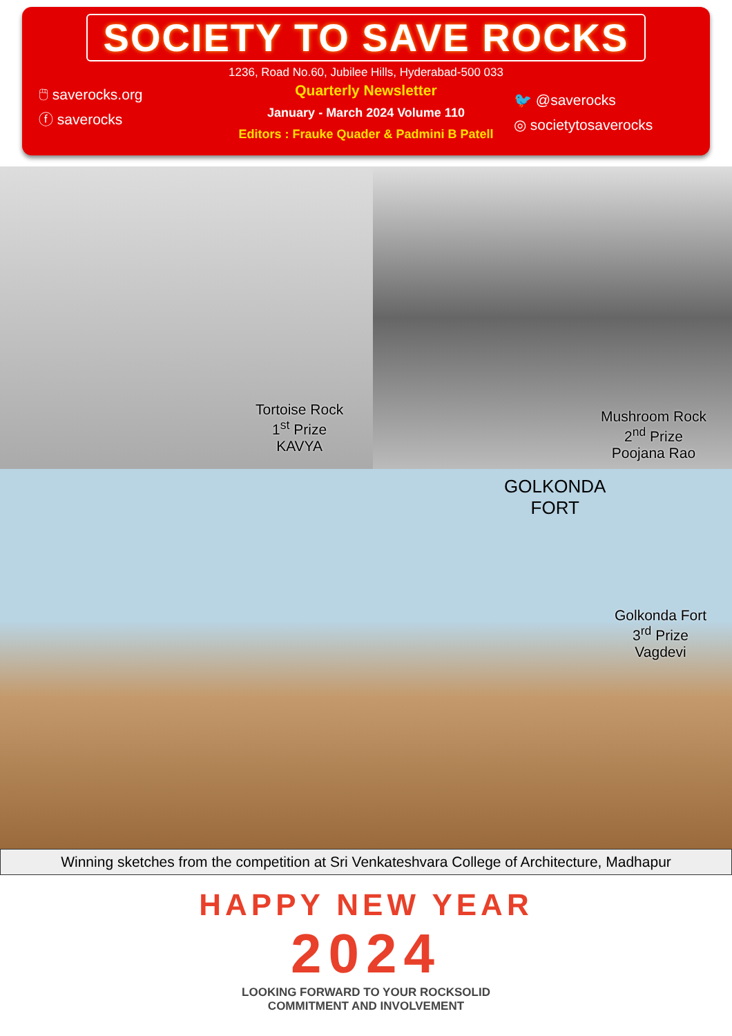SOCIETY TO SAVE ROCKS
1236, Road No.60, Jubilee Hills, Hyderabad-500 033
🖱 saverocks.org
ⓕ saverocks
Quarterly Newsletter
January - March 2024 Volume 110
Editors : Frauke Quader & Padmini B Patell
🐦 @saverocks
◎ societytosaverocks
Tortoise Rock
1<sup>st</sup> Prize
KAVYA
Mushroom Rock
2<sup>nd</sup> Prize
Poojana Rao
GOLKONDA
FORT
Golkonda Fort
3<sup>rd</sup> Prize
Vagdevi
Winning sketches from the competition at Sri Venkateshvara College of Architecture, Madhapur
HAPPY NEW YEAR
2024
LOOKING FORWARD TO YOUR ROCKSOLID
COMMITMENT AND INVOLVEMENT